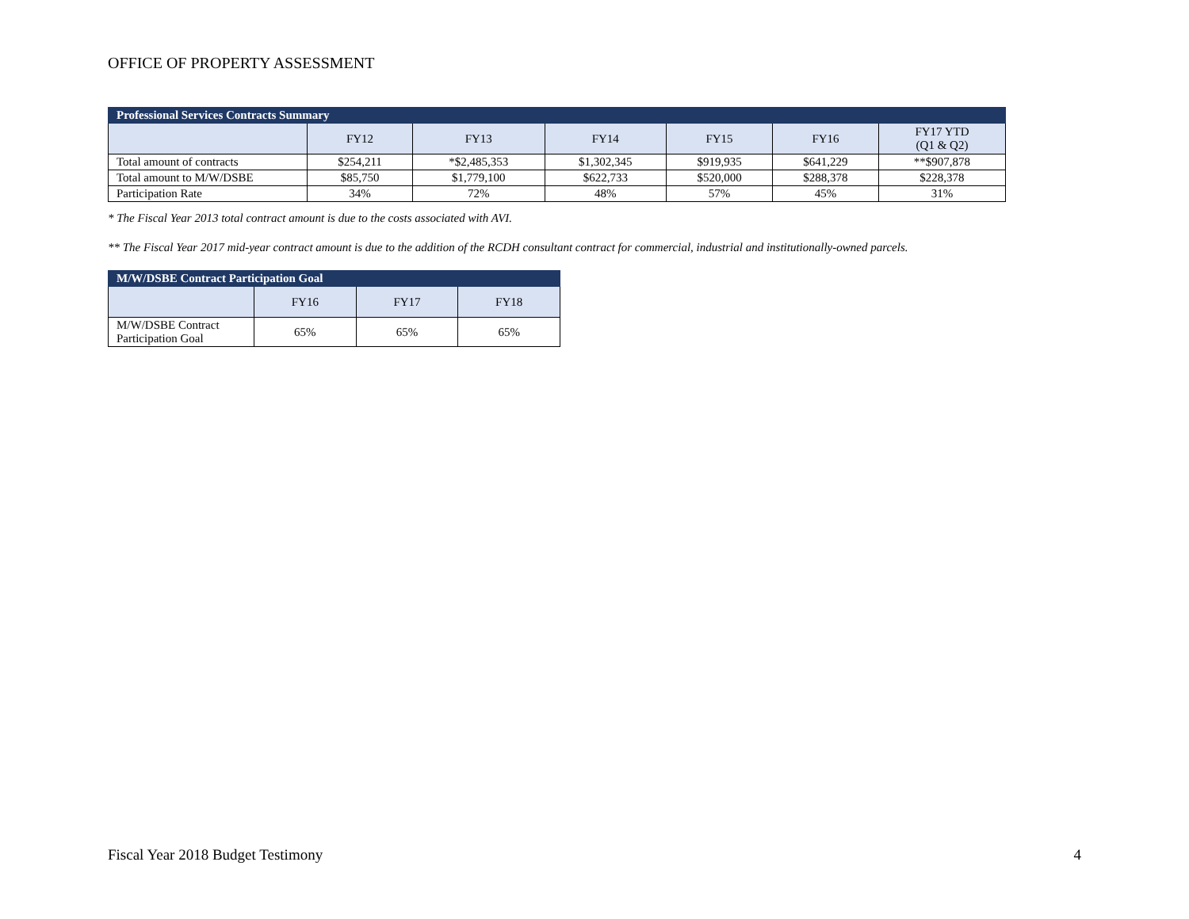OFFICE OF PROPERTY ASSESSMENT
| Professional Services Contracts Summary | | | | | | |
| --- | --- | --- | --- | --- | --- | --- |
| | FY12 | FY13 | FY14 | FY15 | FY16 | FY17 YTD (Q1 & Q2) |
| Total amount of contracts | $254,211 | *$2,485,353 | $1,302,345 | $919,935 | $641,229 | **$907,878 |
| Total amount to M/W/DSBE | $85,750 | $1,779,100 | $622,733 | $520,000 | $288,378 | $228,378 |
| Participation Rate | 34% | 72% | 48% | 57% | 45% | 31% |
* The Fiscal Year 2013 total contract amount is due to the costs associated with AVI.
** The Fiscal Year 2017 mid-year contract amount is due to the addition of the RCDH consultant contract for commercial, industrial and institutionally-owned parcels.
| M/W/DSBE Contract Participation Goal | | | |
| --- | --- | --- | --- |
| | FY16 | FY17 | FY18 |
| M/W/DSBE Contract Participation Goal | 65% | 65% | 65% |
Fiscal Year 2018 Budget Testimony 4